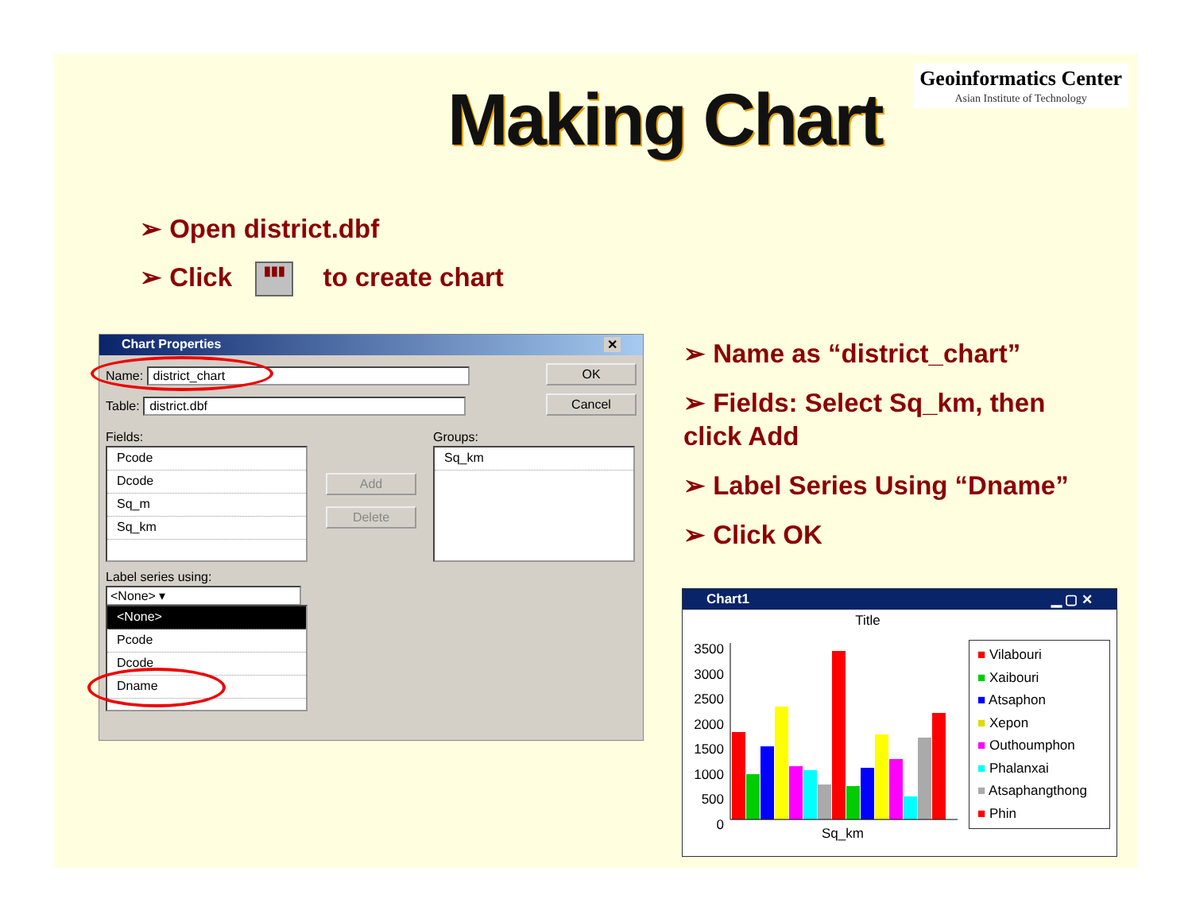Geoinformatics Center
Asian Institute of Technology
Making Chart
➢ Open district.dbf
➢ Click ▮▮▮ to create chart
Chart Properties ✕
Name: district_chart
Table: district.dbf
OK
Cancel
Fields: Groups:
Pcode
Dcode
Sq_m
Sq_km
Add
Delete
Sq_km
Label series using:
<None> ▾
<None>
Pcode
Dcode
Dname
➢ Name as “district_chart”
➢ Fields: Select Sq_km, then click Add
➢ Label Series Using “Dname”
➢ Click OK
Chart1 ▁ ▢ ✕
Title
3500
3000
2500
2000
1500
1000
500
0
Sq_km
■ Vilabouri
■ Xaibouri
■ Atsaphon
■ Xepon
■ Outhoumphon
■ Phalanxai
■ Atsaphangthong
■ Phin